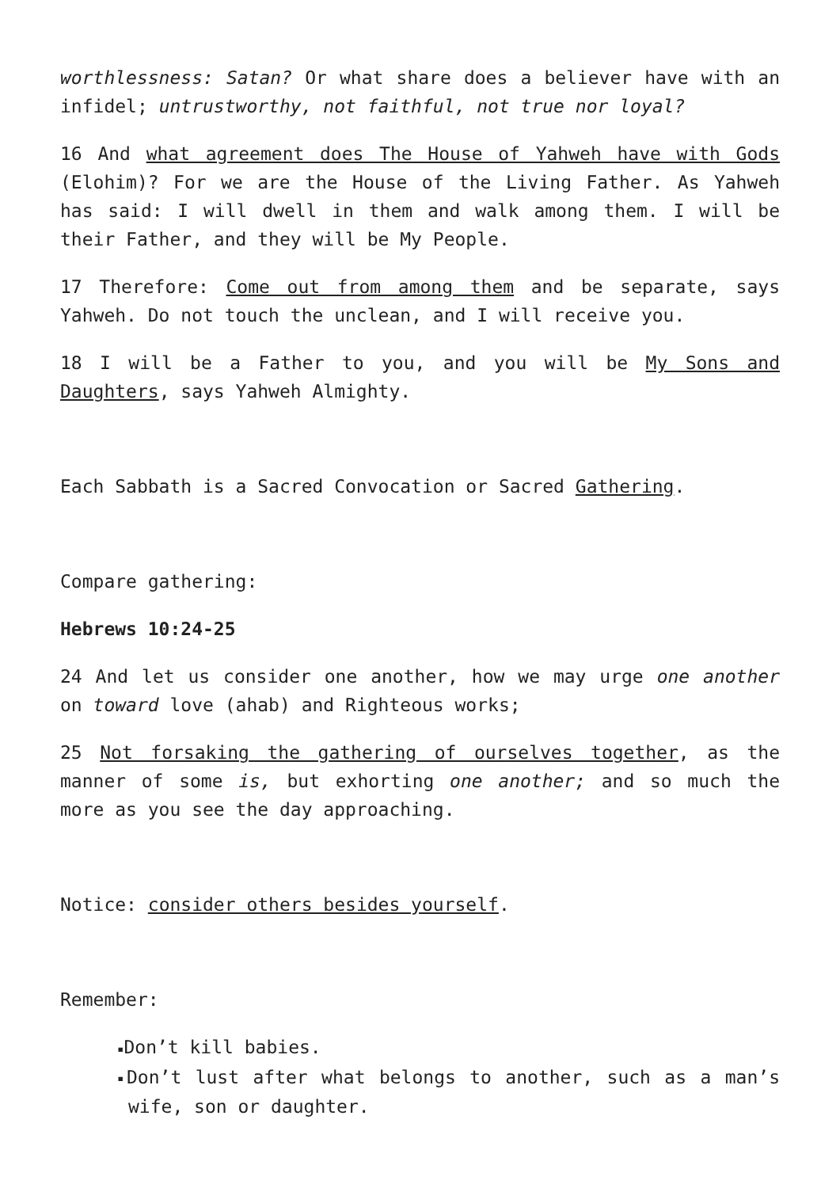worthlessness: Satan? Or what share does a believer have with an infidel; untrustworthy, not faithful, not true nor loyal?
16 And what agreement does The House of Yahweh have with Gods (Elohim)? For we are the House of the Living Father. As Yahweh has said: I will dwell in them and walk among them. I will be their Father, and they will be My People.
17 Therefore: Come out from among them and be separate, says Yahweh. Do not touch the unclean, and I will receive you.
18 I will be a Father to you, and you will be My Sons and Daughters, says Yahweh Almighty.
Each Sabbath is a Sacred Convocation or Sacred Gathering.
Compare gathering:
Hebrews 10:24-25
24 And let us consider one another, how we may urge one another on toward love (ahab) and Righteous works;
25 Not forsaking the gathering of ourselves together, as the manner of some is, but exhorting one another; and so much the more as you see the day approaching.
Notice: consider others besides yourself.
Remember:
▪Don’t kill babies.
▪Don’t lust after what belongs to another, such as a man’s wife, son or daughter.